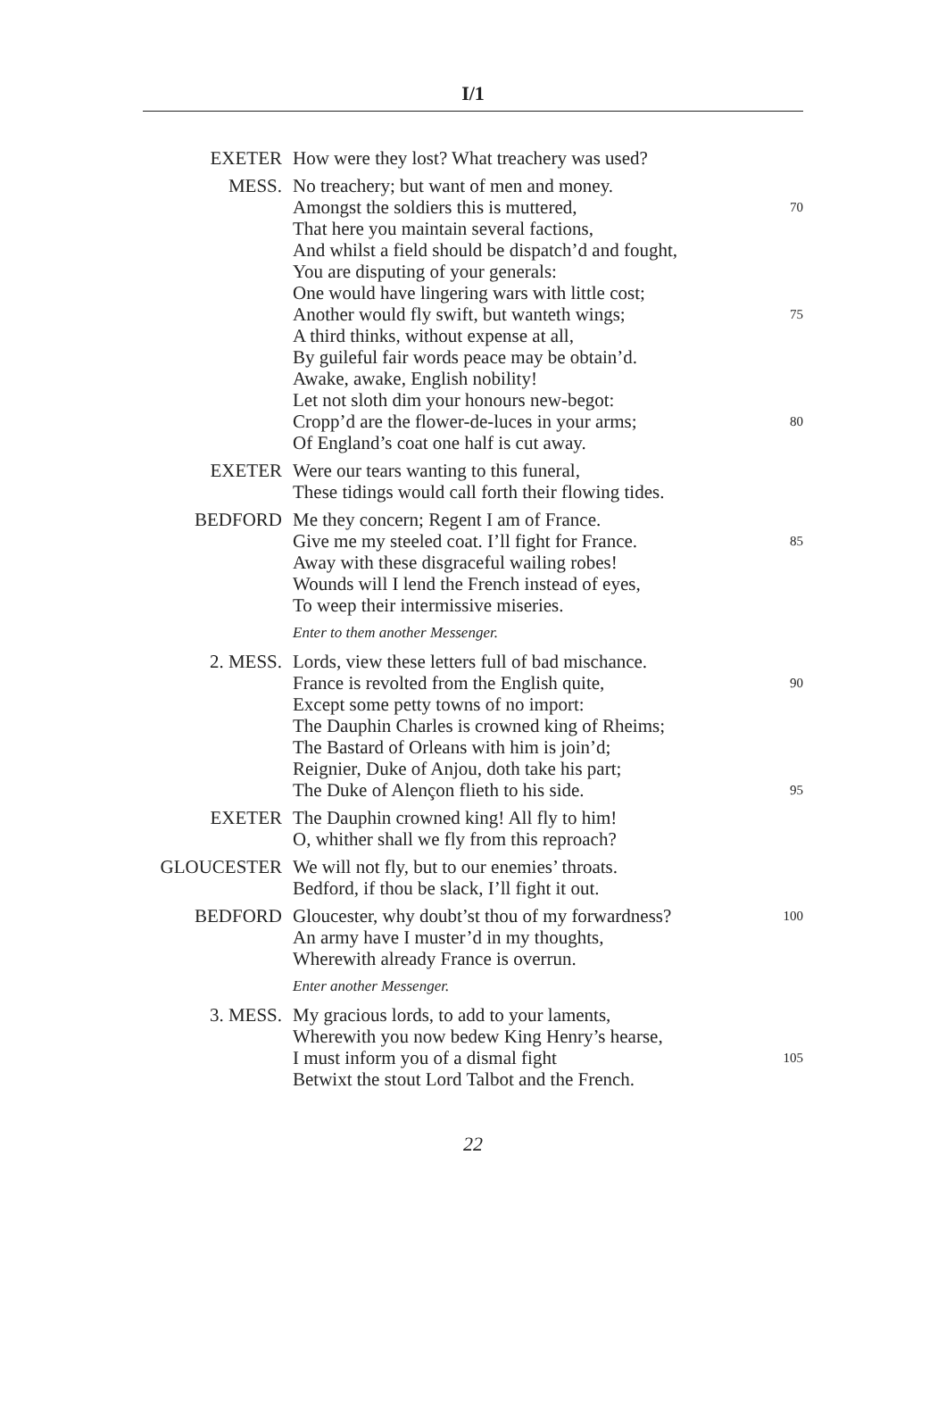I/1
EXETER How were they lost? What treachery was used?
MESS. No treachery; but want of men and money.
Amongst the soldiers this is muttered, 70
That here you maintain several factions,
And whilst a field should be dispatch’d and fought,
You are disputing of your generals:
One would have lingering wars with little cost;
Another would fly swift, but wanteth wings; 75
A third thinks, without expense at all,
By guileful fair words peace may be obtain’d.
Awake, awake, English nobility!
Let not sloth dim your honours new-begot:
Cropp’d are the flower-de-luces in your arms; 80
Of England’s coat one half is cut away.
EXETER Were our tears wanting to this funeral,
These tidings would call forth their flowing tides.
BEDFORD Me they concern; Regent I am of France.
Give me my steeled coat. I’ll fight for France. 85
Away with these disgraceful wailing robes!
Wounds will I lend the French instead of eyes,
To weep their intermissive miseries.
Enter to them another Messenger.
2. MESS. Lords, view these letters full of bad mischance.
France is revolted from the English quite, 90
Except some petty towns of no import:
The Dauphin Charles is crowned king of Rheims;
The Bastard of Orleans with him is join’d;
Reignier, Duke of Anjou, doth take his part;
The Duke of Alençon flieth to his side. 95
EXETER The Dauphin crowned king! All fly to him!
O, whither shall we fly from this reproach?
GLOUCESTER We will not fly, but to our enemies’ throats.
Bedford, if thou be slack, I’ll fight it out.
BEDFORD Gloucester, why doubt’st thou of my forwardness? 100
An army have I muster’d in my thoughts,
Wherewith already France is overrun.
Enter another Messenger.
3. MESS. My gracious lords, to add to your laments,
Wherewith you now bedew King Henry’s hearse,
I must inform you of a dismal fight 105
Betwixt the stout Lord Talbot and the French.
22